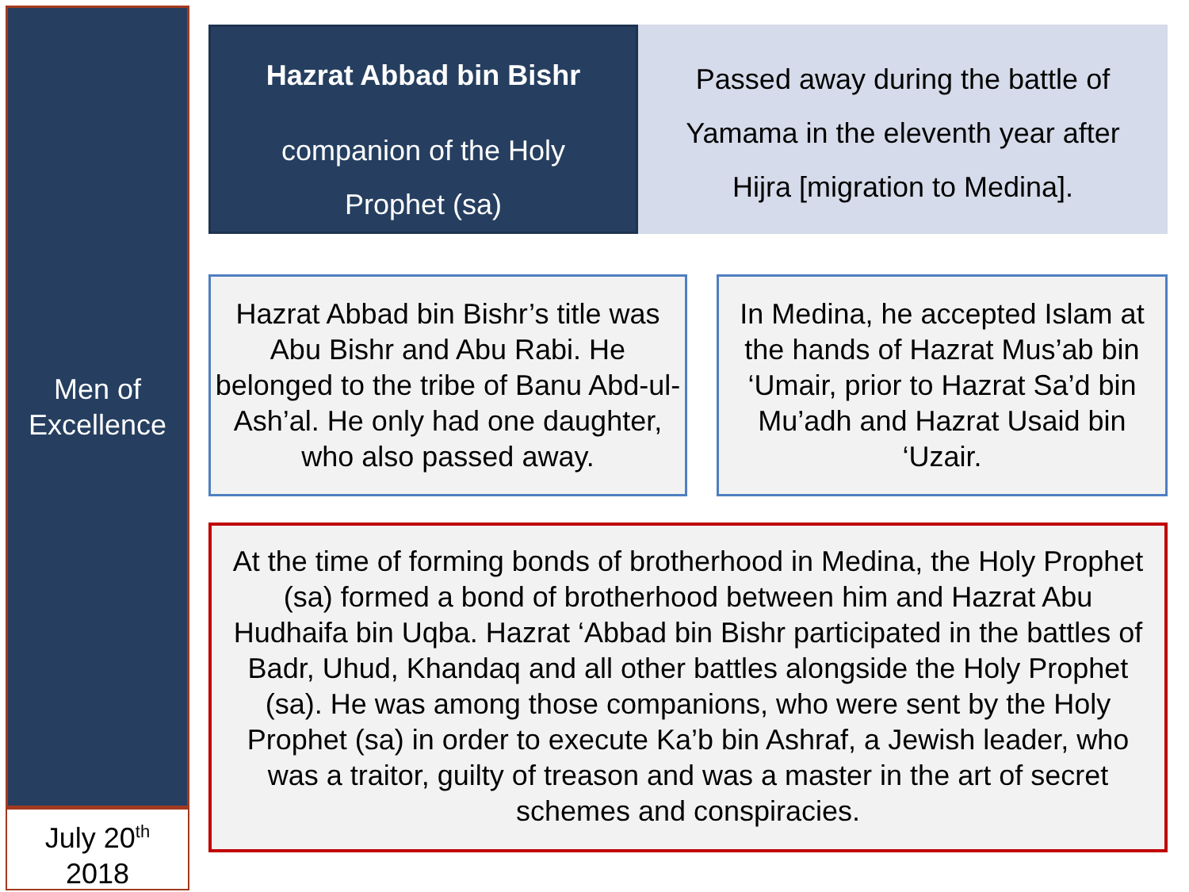Men of
Excellence
July 20<sup>th</sup>
2018
Hazrat Abbad bin Bishr
companion of the Holy
Prophet (sa)
Passed away during the battle of
Yamama in the eleventh year after
Hijra [migration to Medina].
Hazrat Abbad bin Bishr’s title was Abu Bishr and Abu Rabi. He belonged to the tribe of Banu Abd-ul-Ash’al. He only had one daughter, who also passed away.
In Medina, he accepted Islam at the hands of Hazrat Mus’ab bin ‘Umair, prior to Hazrat Sa’d bin Mu’adh and Hazrat Usaid bin ‘Uzair.
At the time of forming bonds of brotherhood in Medina, the Holy Prophet (sa) formed a bond of brotherhood between him and Hazrat Abu Hudhaifa bin Uqba. Hazrat ‘Abbad bin Bishr participated in the battles of Badr, Uhud, Khandaq and all other battles alongside the Holy Prophet (sa). He was among those companions, who were sent by the Holy Prophet (sa) in order to execute Ka’b bin Ashraf, a Jewish leader, who was a traitor, guilty of treason and was a master in the art of secret schemes and conspiracies.